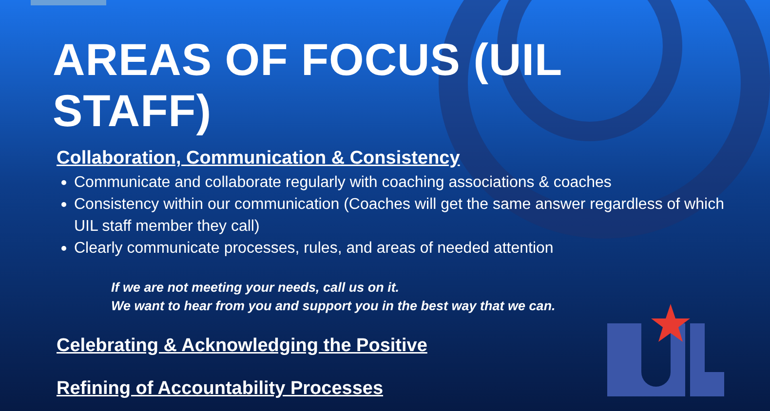AREAS OF FOCUS (UIL STAFF)
Collaboration, Communication & Consistency
Communicate and collaborate regularly with coaching associations & coaches
Consistency within our communication (Coaches will get the same answer regardless of which UIL staff member they call)
Clearly communicate processes, rules, and areas of needed attention
If we are not meeting your needs, call us on it.
We want to hear from you and support you in the best way that we can.
Celebrating & Acknowledging the Positive
Refining of Accountability Processes